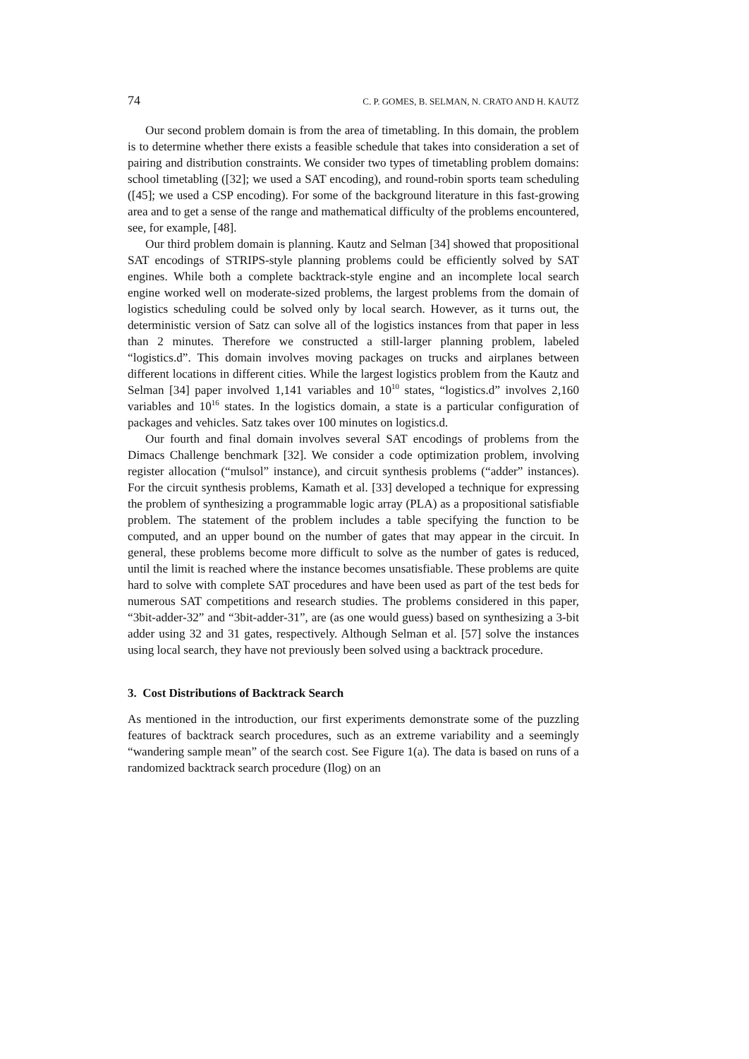74 C. P. GOMES, B. SELMAN, N. CRATO AND H. KAUTZ
Our second problem domain is from the area of timetabling. In this domain, the problem is to determine whether there exists a feasible schedule that takes into consideration a set of pairing and distribution constraints. We consider two types of timetabling problem domains: school timetabling ([32]; we used a SAT encoding), and round-robin sports team scheduling ([45]; we used a CSP encoding). For some of the background literature in this fast-growing area and to get a sense of the range and mathematical difficulty of the problems encountered, see, for example, [48].
Our third problem domain is planning. Kautz and Selman [34] showed that propositional SAT encodings of STRIPS-style planning problems could be efficiently solved by SAT engines. While both a complete backtrack-style engine and an incomplete local search engine worked well on moderate-sized problems, the largest problems from the domain of logistics scheduling could be solved only by local search. However, as it turns out, the deterministic version of Satz can solve all of the logistics instances from that paper in less than 2 minutes. Therefore we constructed a still-larger planning problem, labeled “logistics.d”. This domain involves moving packages on trucks and airplanes between different locations in different cities. While the largest logistics problem from the Kautz and Selman [34] paper involved 1,141 variables and 10<sup>10</sup> states, “logistics.d” involves 2,160 variables and 10<sup>16</sup> states. In the logistics domain, a state is a particular configuration of packages and vehicles. Satz takes over 100 minutes on logistics.d.
Our fourth and final domain involves several SAT encodings of problems from the Dimacs Challenge benchmark [32]. We consider a code optimization problem, involving register allocation (“mulsol” instance), and circuit synthesis problems (“adder” instances). For the circuit synthesis problems, Kamath et al. [33] developed a technique for expressing the problem of synthesizing a programmable logic array (PLA) as a propositional satisfiable problem. The statement of the problem includes a table specifying the function to be computed, and an upper bound on the number of gates that may appear in the circuit. In general, these problems become more difficult to solve as the number of gates is reduced, until the limit is reached where the instance becomes unsatisfiable. These problems are quite hard to solve with complete SAT procedures and have been used as part of the test beds for numerous SAT competitions and research studies. The problems considered in this paper, “3bit-adder-32” and “3bit-adder-31”, are (as one would guess) based on synthesizing a 3-bit adder using 32 and 31 gates, respectively. Although Selman et al. [57] solve the instances using local search, they have not previously been solved using a backtrack procedure.
3. Cost Distributions of Backtrack Search
As mentioned in the introduction, our first experiments demonstrate some of the puzzling features of backtrack search procedures, such as an extreme variability and a seemingly “wandering sample mean” of the search cost. See Figure 1(a). The data is based on runs of a randomized backtrack search procedure (Ilog) on an